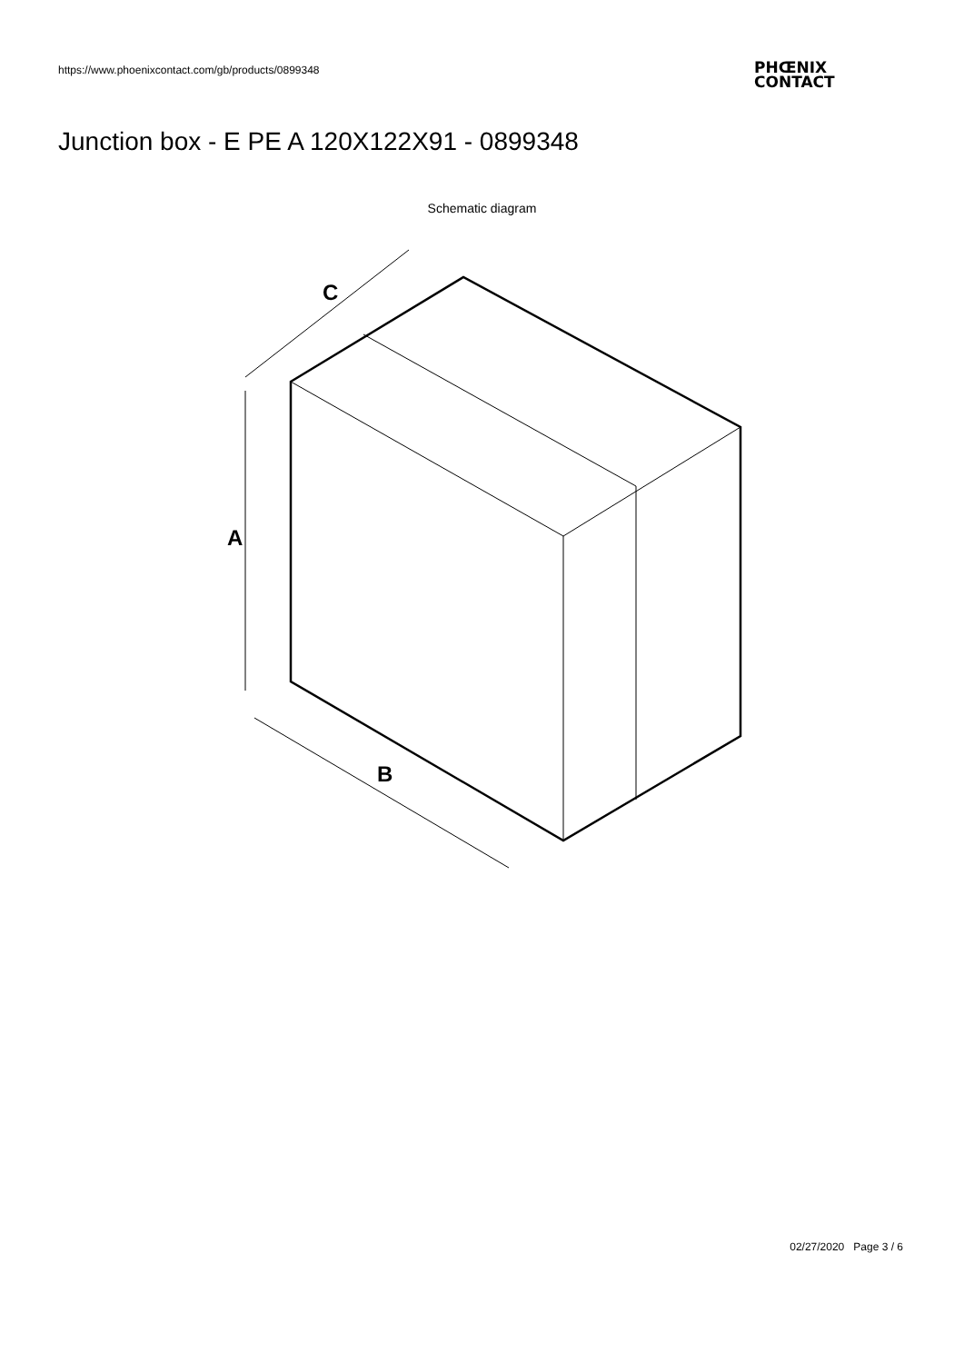https://www.phoenixcontact.com/gb/products/0899348
PHŒNIX
CONTACT
Junction box - E PE A 120X122X91 - 0899348
Schematic diagram
A
C
B
02/27/2020 Page 3 / 6